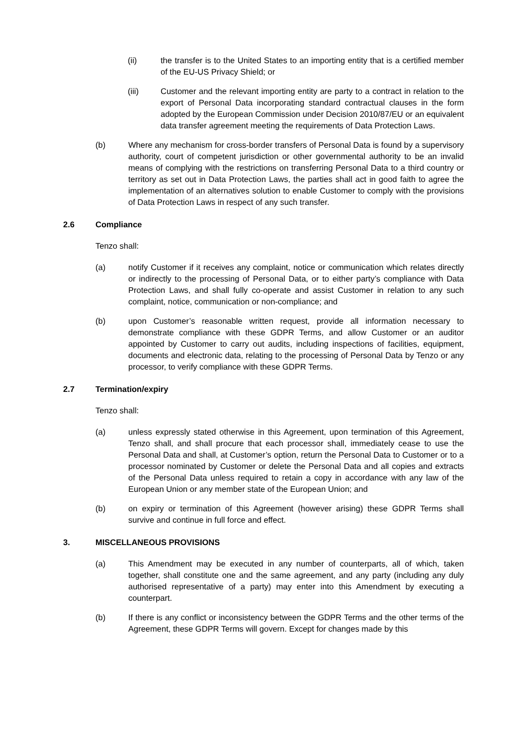(ii) the transfer is to the United States to an importing entity that is a certified member of the EU-US Privacy Shield; or
(iii) Customer and the relevant importing entity are party to a contract in relation to the export of Personal Data incorporating standard contractual clauses in the form adopted by the European Commission under Decision 2010/87/EU or an equivalent data transfer agreement meeting the requirements of Data Protection Laws.
(b) Where any mechanism for cross-border transfers of Personal Data is found by a supervisory authority, court of competent jurisdiction or other governmental authority to be an invalid means of complying with the restrictions on transferring Personal Data to a third country or territory as set out in Data Protection Laws, the parties shall act in good faith to agree the implementation of an alternatives solution to enable Customer to comply with the provisions of Data Protection Laws in respect of any such transfer.
2.6 Compliance
Tenzo shall:
(a) notify Customer if it receives any complaint, notice or communication which relates directly or indirectly to the processing of Personal Data, or to either party’s compliance with Data Protection Laws, and shall fully co-operate and assist Customer in relation to any such complaint, notice, communication or non-compliance; and
(b) upon Customer’s reasonable written request, provide all information necessary to demonstrate compliance with these GDPR Terms, and allow Customer or an auditor appointed by Customer to carry out audits, including inspections of facilities, equipment, documents and electronic data, relating to the processing of Personal Data by Tenzo or any processor, to verify compliance with these GDPR Terms.
2.7 Termination/expiry
Tenzo shall:
(a) unless expressly stated otherwise in this Agreement, upon termination of this Agreement, Tenzo shall, and shall procure that each processor shall, immediately cease to use the Personal Data and shall, at Customer’s option, return the Personal Data to Customer or to a processor nominated by Customer or delete the Personal Data and all copies and extracts of the Personal Data unless required to retain a copy in accordance with any law of the European Union or any member state of the European Union; and
(b) on expiry or termination of this Agreement (however arising) these GDPR Terms shall survive and continue in full force and effect.
3. MISCELLANEOUS PROVISIONS
(a) This Amendment may be executed in any number of counterparts, all of which, taken together, shall constitute one and the same agreement, and any party (including any duly authorised representative of a party) may enter into this Amendment by executing a counterpart.
(b) If there is any conflict or inconsistency between the GDPR Terms and the other terms of the Agreement, these GDPR Terms will govern. Except for changes made by this